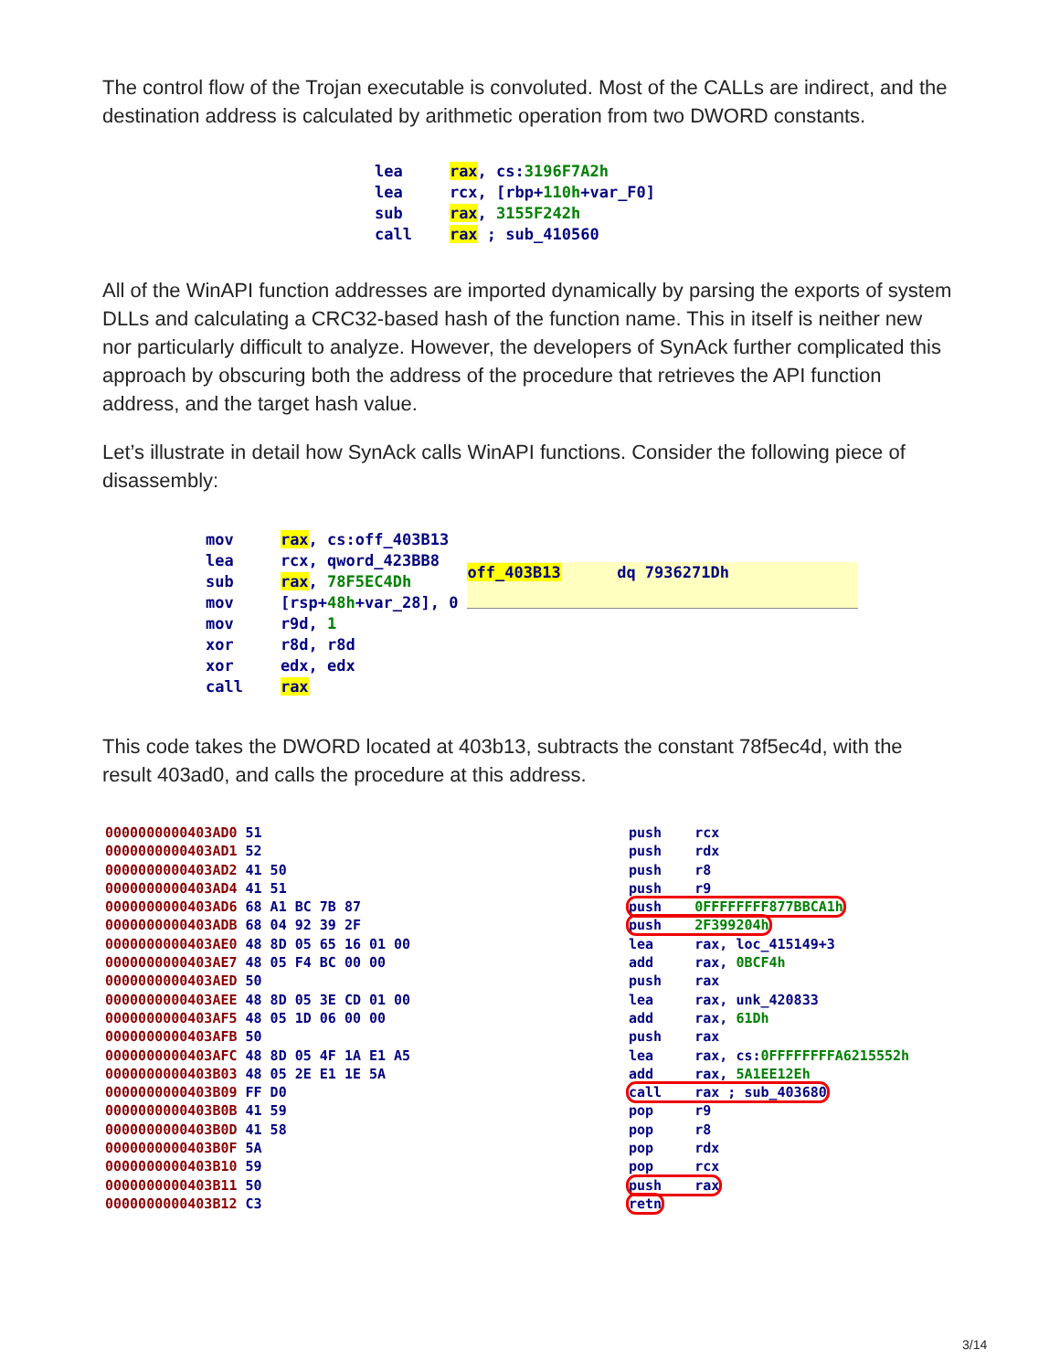The control flow of the Trojan executable is convoluted. Most of the CALLs are indirect, and the destination address is calculated by arithmetic operation from two DWORD constants.
lea rax, cs:3196F7A2h lea rcx, [rbp+110h+var_F0] sub rax, 3155F242h call rax ; sub_410560
All of the WinAPI function addresses are imported dynamically by parsing the exports of system DLLs and calculating a CRC32-based hash of the function name. This in itself is neither new nor particularly difficult to analyze. However, the developers of SynAck further complicated this approach by obscuring both the address of the procedure that retrieves the API function address, and the target hash value.
Let’s illustrate in detail how SynAck calls WinAPI functions. Consider the following piece of disassembly:
mov rax, cs:off_403B13 lea rcx, qword_423BB8 sub rax, 78F5EC4Dh mov [rsp+48h+var_28], 0 mov r9d, 1 xor r8d, r8d xor edx, edx call rax
off_403B13 dq 7936271Dh
This code takes the DWORD located at 403b13, subtracts the constant 78f5ec4d, with the result 403ad0, and calls the procedure at this address.
0000000000403AD0 51 0000000000403AD1 52 0000000000403AD2 41 50 0000000000403AD4 41 51 0000000000403AD6 68 A1 BC 7B 87 0000000000403ADB 68 04 92 39 2F 0000000000403AE0 48 8D 05 65 16 01 00 0000000000403AE7 48 05 F4 BC 00 00 0000000000403AED 50 0000000000403AEE 48 8D 05 3E CD 01 00 0000000000403AF5 48 05 1D 06 00 00 0000000000403AFB 50 0000000000403AFC 48 8D 05 4F 1A E1 A5 0000000000403B03 48 05 2E E1 1E 5A 0000000000403B09 FF D0 0000000000403B0B 41 59 0000000000403B0D 41 58 0000000000403B0F 5A 0000000000403B10 59 0000000000403B11 50 0000000000403B12 C3
push rcx push rdx push r8 push r9 push 0FFFFFFFF877BBCA1h push 2F399204h lea rax, loc_415149+3 add rax, 0BCF4h push rax lea rax, unk_420833 add rax, 61Dh push rax lea rax, cs:0FFFFFFFFA6215552h add rax, 5A1EE12Eh call rax ; sub_403680 pop r9 pop r8 pop rdx pop rcx push rax retn
3/14